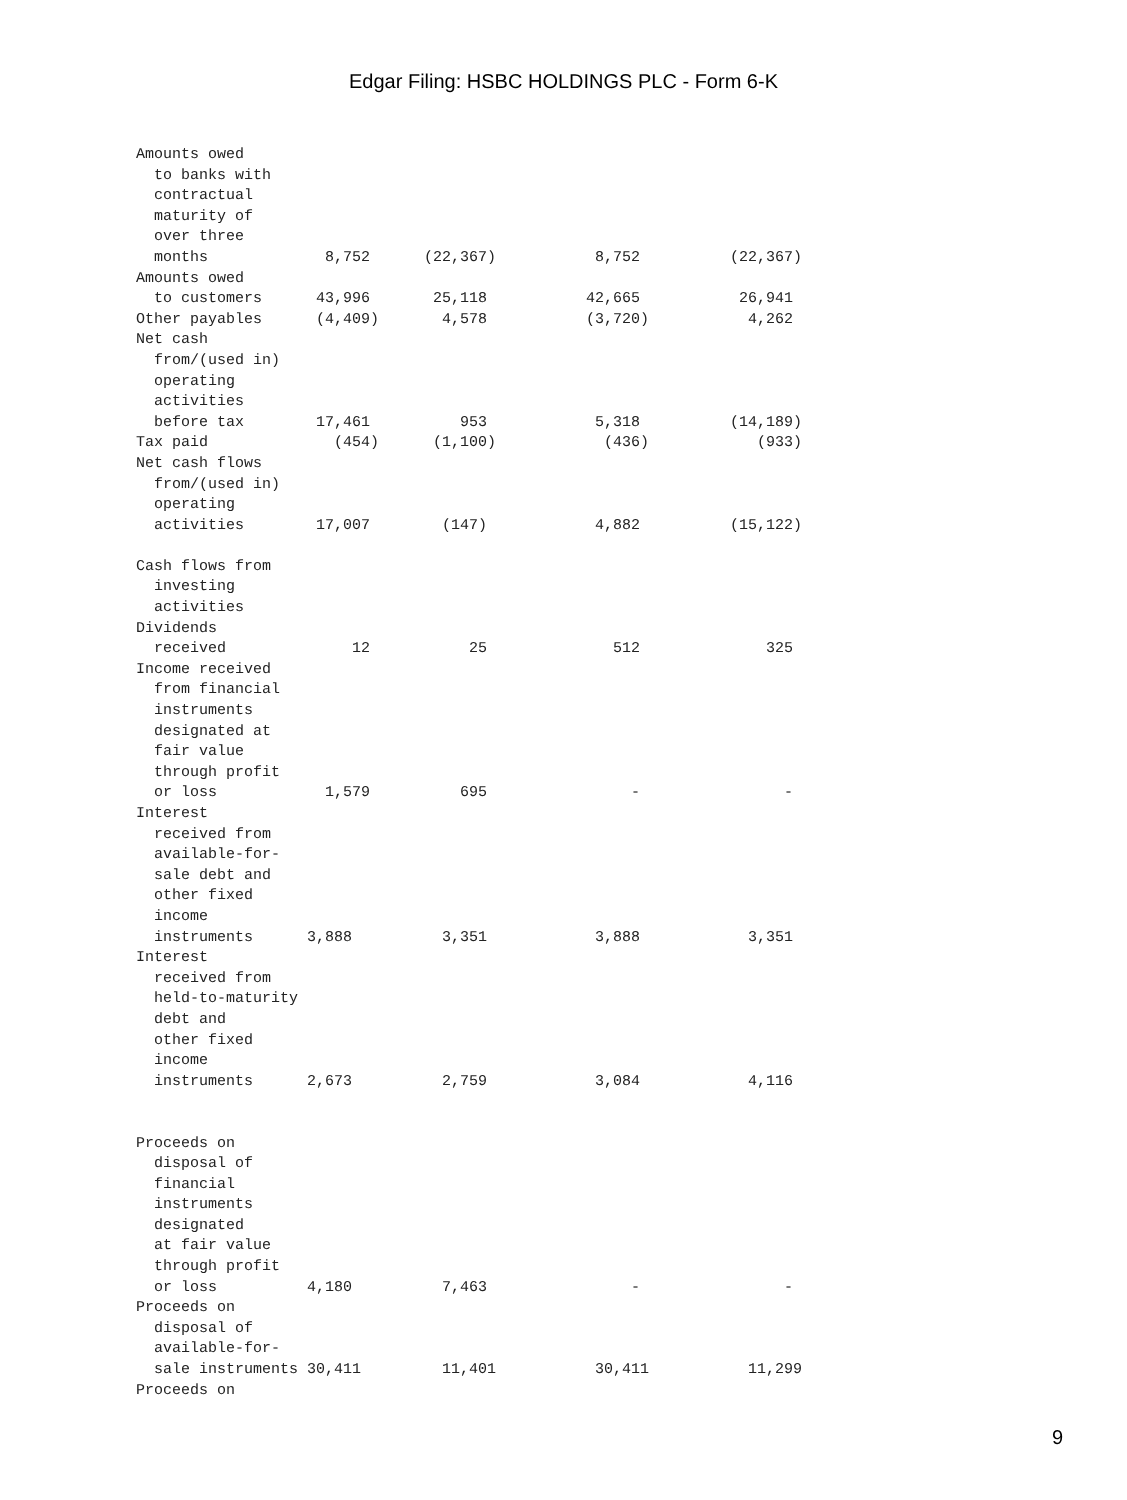Edgar Filing: HSBC HOLDINGS PLC - Form 6-K
Amounts owed
  to banks with
  contractual
  maturity of
  over three
  months             8,752      (22,367)           8,752          (22,367)
Amounts owed
  to customers      43,996       25,118           42,665           26,941
Other payables      (4,409)       4,578           (3,720)           4,262
Net cash
  from/(used in)
  operating
  activities
  before tax        17,461          953            5,318          (14,189)
Tax paid              (454)      (1,100)            (436)            (933)
Net cash flows
  from/(used in)
  operating
  activities        17,007        (147)            4,882          (15,122)

Cash flows from
  investing
  activities
Dividends
  received              12           25              512              325
Income received
  from financial
  instruments
  designated at
  fair value
  through profit
  or loss            1,579          695                -                -
Interest
  received from
  available-for-
  sale debt and
  other fixed
  income
  instruments      3,888          3,351            3,888            3,351
Interest
  received from
  held-to-maturity
  debt and
  other fixed
  income
  instruments      2,673          2,759            3,084            4,116


Proceeds on
  disposal of
  financial
  instruments
  designated
  at fair value
  through profit
  or loss          4,180          7,463                -                -
Proceeds on
  disposal of
  available-for-
  sale instruments 30,411         11,401           30,411           11,299
Proceeds on
9